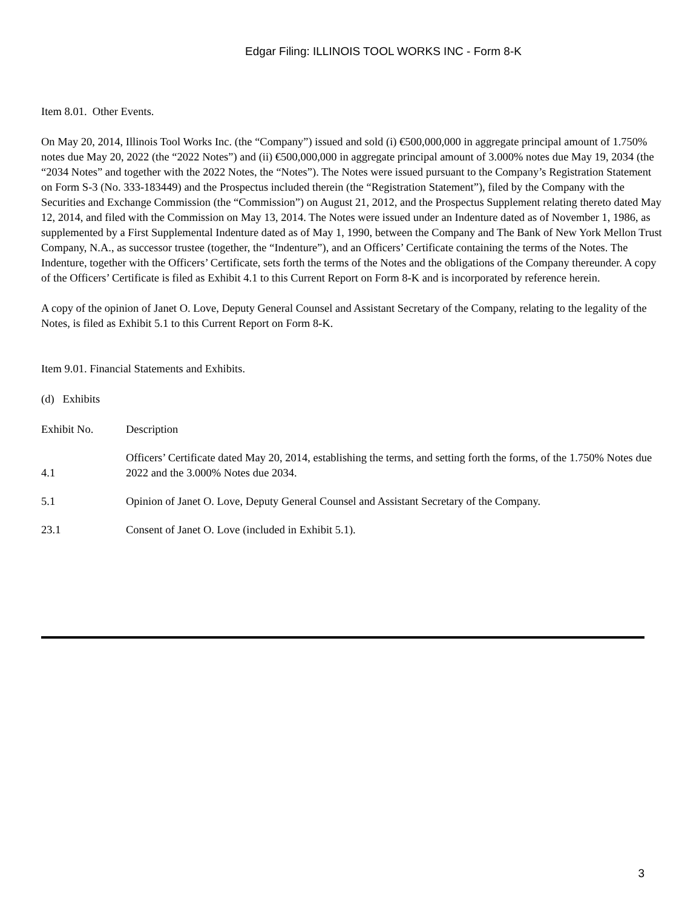Edgar Filing: ILLINOIS TOOL WORKS INC - Form 8-K
Item 8.01. Other Events.
On May 20, 2014, Illinois Tool Works Inc. (the “Company”) issued and sold (i) €500,000,000 in aggregate principal amount of 1.750% notes due May 20, 2022 (the “2022 Notes”) and (ii) €500,000,000 in aggregate principal amount of 3.000% notes due May 19, 2034 (the “2034 Notes” and together with the 2022 Notes, the “Notes”). The Notes were issued pursuant to the Company’s Registration Statement on Form S-3 (No. 333-183449) and the Prospectus included therein (the “Registration Statement”), filed by the Company with the Securities and Exchange Commission (the “Commission”) on August 21, 2012, and the Prospectus Supplement relating thereto dated May 12, 2014, and filed with the Commission on May 13, 2014. The Notes were issued under an Indenture dated as of November 1, 1986, as supplemented by a First Supplemental Indenture dated as of May 1, 1990, between the Company and The Bank of New York Mellon Trust Company, N.A., as successor trustee (together, the “Indenture”), and an Officers’ Certificate containing the terms of the Notes. The Indenture, together with the Officers’ Certificate, sets forth the terms of the Notes and the obligations of the Company thereunder. A copy of the Officers’ Certificate is filed as Exhibit 4.1 to this Current Report on Form 8-K and is incorporated by reference herein.
A copy of the opinion of Janet O. Love, Deputy General Counsel and Assistant Secretary of the Company, relating to the legality of the Notes, is filed as Exhibit 5.1 to this Current Report on Form 8-K.
Item 9.01. Financial Statements and Exhibits.
(d) Exhibits
| Exhibit No. | Description |
| --- | --- |
| 4.1 | Officers’ Certificate dated May 20, 2014, establishing the terms, and setting forth the forms, of the 1.750% Notes due 2022 and the 3.000% Notes due 2034. |
| 5.1 | Opinion of Janet O. Love, Deputy General Counsel and Assistant Secretary of the Company. |
| 23.1 | Consent of Janet O. Love (included in Exhibit 5.1). |
3